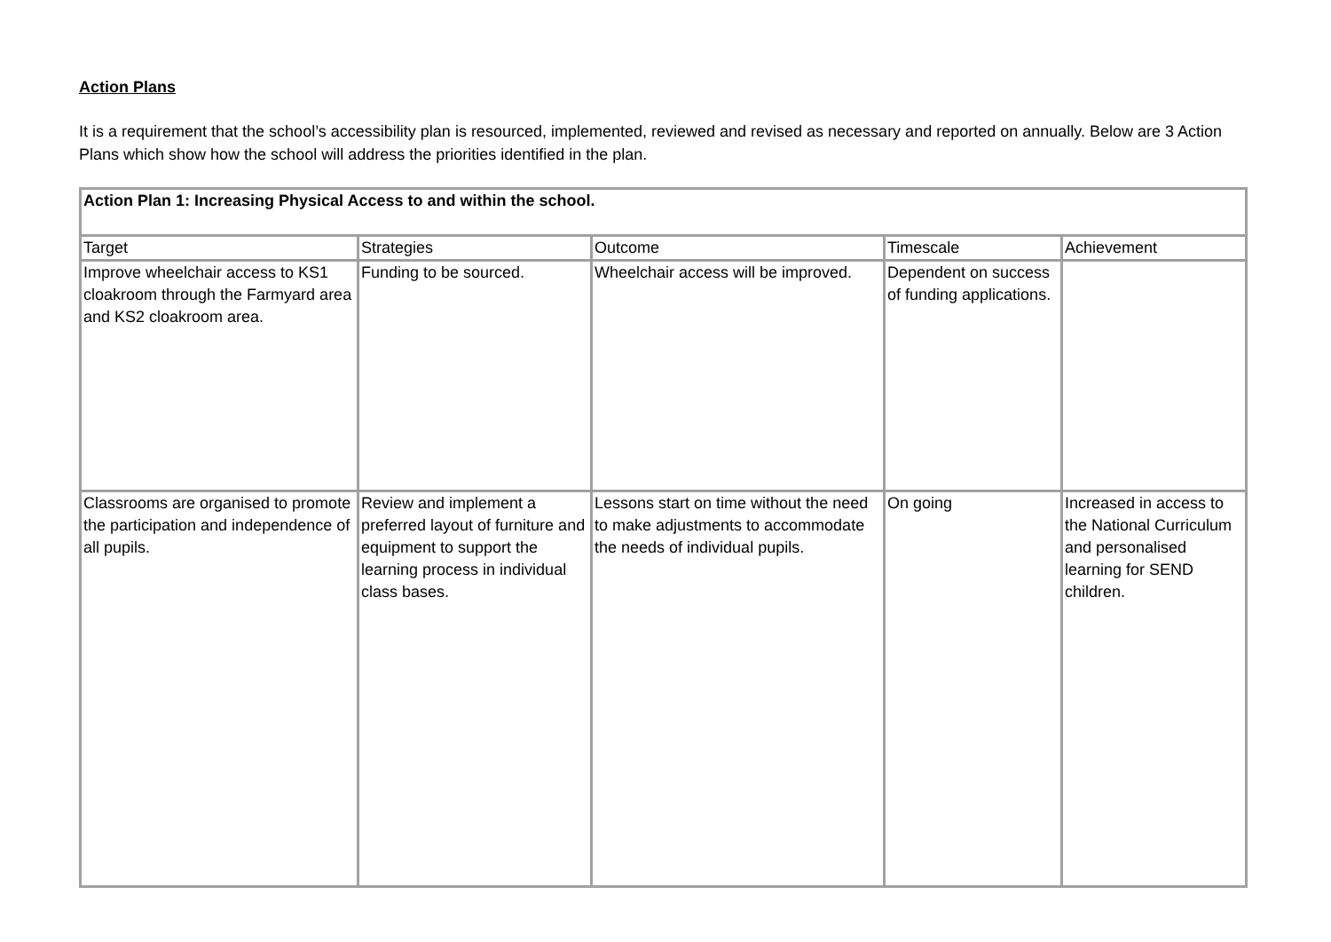Action Plans
It is a requirement that the school’s accessibility plan is resourced, implemented, reviewed and revised as necessary and reported on annually. Below are 3 Action Plans which show how the school will address the priorities identified in the plan.
| Action Plan 1: Increasing Physical Access to and within the school. | | | | |
| Target | Strategies | Outcome | Timescale | Achievement |
| Improve wheelchair access to KS1 cloakroom through the Farmyard area and KS2 cloakroom area. | Funding to be sourced. | Wheelchair access will be improved. | Dependent on success of funding applications. | |
| Classrooms are organised to promote the participation and independence of all pupils. | Review and implement a preferred layout of furniture and equipment to support the learning process in individual class bases. | Lessons start on time without the need to make adjustments to accommodate the needs of individual pupils. | On going | Increased in access to the National Curriculum and personalised learning for SEND children. |